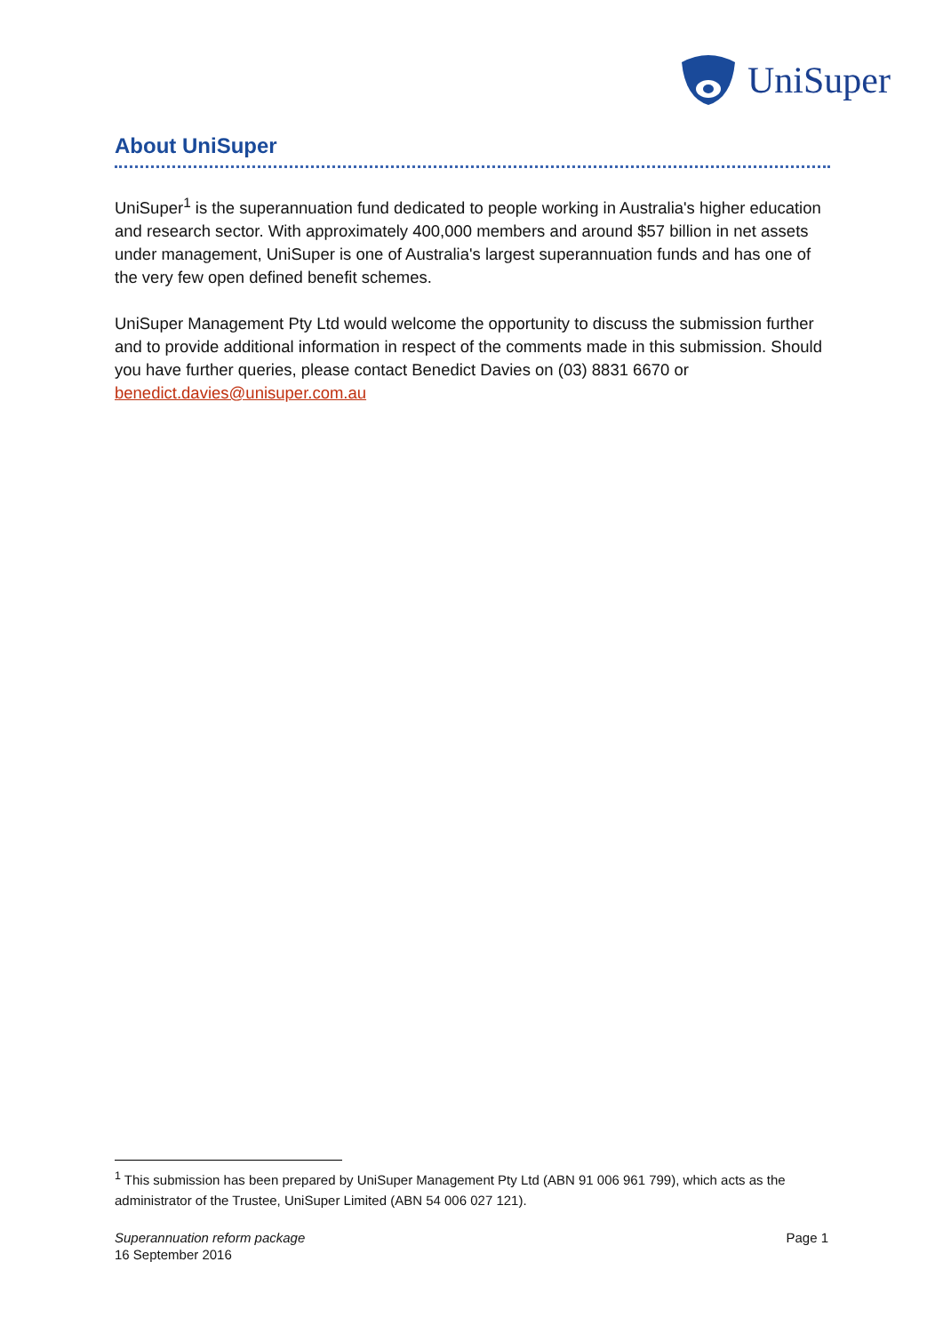UniSuper
About UniSuper
UniSuper<sup>1</sup> is the superannuation fund dedicated to people working in Australia's higher education and research sector. With approximately 400,000 members and around $57 billion in net assets under management, UniSuper is one of Australia's largest superannuation funds and has one of the very few open defined benefit schemes.
UniSuper Management Pty Ltd would welcome the opportunity to discuss the submission further and to provide additional information in respect of the comments made in this submission. Should you have further queries, please contact Benedict Davies on (03) 8831 6670 or benedict.davies@unisuper.com.au
<sup>1</sup> This submission has been prepared by UniSuper Management Pty Ltd (ABN 91 006 961 799), which acts as the administrator of the Trustee, UniSuper Limited (ABN 54 006 027 121).
Superannuation reform package
16 September 2016
Page 1